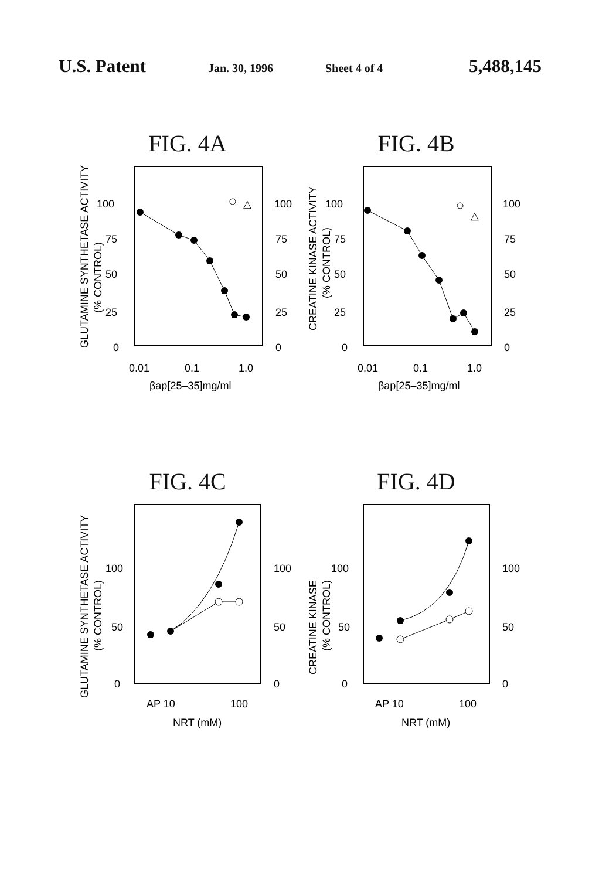U.S. Patent
Jan. 30, 1996 Sheet 4 of 4
5,488,145
FIG. 4A
GLUTAMINE SYNTHETASE ACTIVITY
(% CONTROL)
100
75
50
25
0
100
75
50
25
0
△
0.01
0.1
1.0
βap[25–35]mg/ml
FIG. 4B
CREATINE KINASE ACTIVITY
(% CONTROL)
100
75
50
25
0
100
75
50
25
0
△
0.01
0.1
1.0
βap[25–35]mg/ml
FIG. 4C
GLUTAMINE SYNTHETASE ACTIVITY
(% CONTROL)
100
50
0
100
50
0
AP 10
100
NRT (mM)
FIG. 4D
CREATINE KINASE
(% CONTROL)
100
50
0
100
50
0
AP 10
100
NRT (mM)